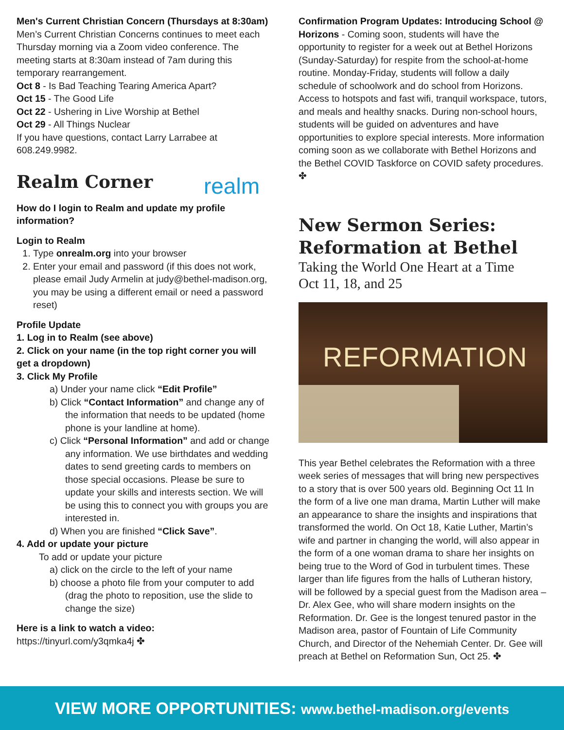Men's Current Christian Concern (Thursdays at 8:30am)
Men’s Current Christian Concerns continues to meet each Thursday morning via a Zoom video conference. The meeting starts at 8:30am instead of 7am during this temporary rearrangement.
Oct 8 - Is Bad Teaching Tearing America Apart?
Oct 15 - The Good Life
Oct 22 - Ushering in Live Worship at Bethel
Oct 29 - All Things Nuclear
If you have questions, contact Larry Larrabee at 608.249.9982.
Realm Corner
realm
How do I login to Realm and update my profile information?
Login to Realm
1. Type onrealm.org into your browser
2. Enter your email and password (if this does not work, please email Judy Armelin at judy@bethel-madison.org, you may be using a different email or need a password reset)
Profile Update
1. Log in to Realm (see above)
2. Click on your name (in the top right corner you will get a dropdown)
3. Click My Profile
a) Under your name click “Edit Profile”
b) Click “Contact Information” and change any of the information that needs to be updated (home phone is your landline at home).
c) Click “Personal Information” and add or change any information. We use birthdates and wedding dates to send greeting cards to members on those special occasions. Please be sure to update your skills and interests section. We will be using this to connect you with groups you are interested in.
d) When you are finished “Click Save”.
4. Add or update your picture
To add or update your picture
a) click on the circle to the left of your name
b) choose a photo file from your computer to add (drag the photo to reposition, use the slide to change the size)
Here is a link to watch a video:
https://tinyurl.com/y3qmka4j ✤
Confirmation Program Updates: Introducing School @ Horizons - Coming soon, students will have the opportunity to register for a week out at Bethel Horizons (Sunday-Saturday) for respite from the school-at-home routine. Monday-Friday, students will follow a daily schedule of schoolwork and do school from Horizons. Access to hotspots and fast wifi, tranquil workspace, tutors, and meals and healthy snacks. During non-school hours, students will be guided on adventures and have opportunities to explore special interests. More information coming soon as we collaborate with Bethel Horizons and the Bethel COVID Taskforce on COVID safety procedures. ✤
New Sermon Series:
Reformation at Bethel
Taking the World One Heart at a Time
Oct 11, 18, and 25
REFORMATION
This year Bethel celebrates the Reformation with a three week series of messages that will bring new perspectives to a story that is over 500 years old. Beginning Oct 11 In the form of a live one man drama, Martin Luther will make an appearance to share the insights and inspirations that transformed the world. On Oct 18, Katie Luther, Martin’s wife and partner in changing the world, will also appear in the form of a one woman drama to share her insights on being true to the Word of God in turbulent times. These larger than life figures from the halls of Lutheran history, will be followed by a special guest from the Madison area – Dr. Alex Gee, who will share modern insights on the Reformation. Dr. Gee is the longest tenured pastor in the Madison area, pastor of Fountain of Life Community Church, and Director of the Nehemiah Center. Dr. Gee will preach at Bethel on Reformation Sun, Oct 25. ✤
VIEW MORE OPPORTUNITIES: www.bethel-madison.org/events